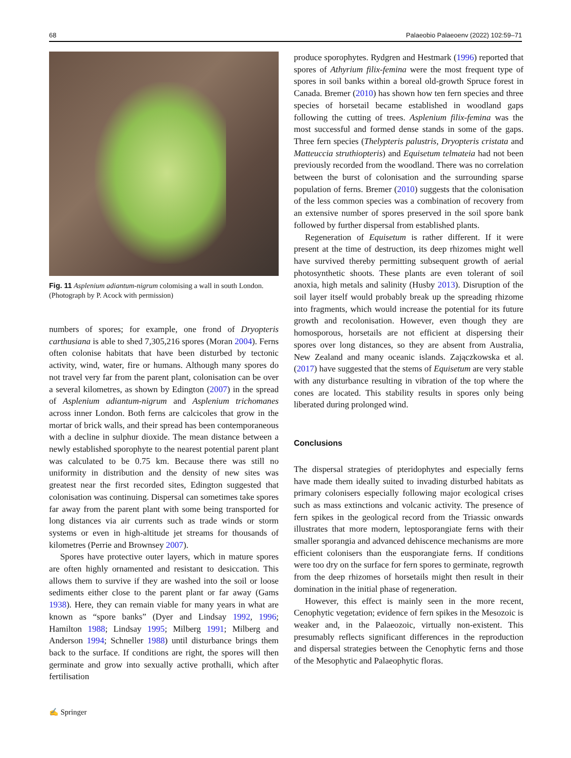68 Palaeobio Palaeoenv (2022) 102:59–71
Fig. 11 Asplenium adiantum-nigrum colomising a wall in south London. (Photograph by P. Acock with permission)
numbers of spores; for example, one frond of Dryopteris carthusiana is able to shed 7,305,216 spores (Moran 2004). Ferns often colonise habitats that have been disturbed by tectonic activity, wind, water, fire or humans. Although many spores do not travel very far from the parent plant, colonisation can be over a several kilometres, as shown by Edington (2007) in the spread of Asplenium adiantum-nigrum and Asplenium trichomanes across inner London. Both ferns are calcicoles that grow in the mortar of brick walls, and their spread has been contemporaneous with a decline in sulphur dioxide. The mean distance between a newly established sporophyte to the nearest potential parent plant was calculated to be 0.75 km. Because there was still no uniformity in distribution and the density of new sites was greatest near the first recorded sites, Edington suggested that colonisation was continuing. Dispersal can sometimes take spores far away from the parent plant with some being transported for long distances via air currents such as trade winds or storm systems or even in high-altitude jet streams for thousands of kilometres (Perrie and Brownsey 2007).
Spores have protective outer layers, which in mature spores are often highly ornamented and resistant to desiccation. This allows them to survive if they are washed into the soil or loose sediments either close to the parent plant or far away (Gams 1938). Here, they can remain viable for many years in what are known as “spore banks” (Dyer and Lindsay 1992, 1996; Hamilton 1988; Lindsay 1995; Milberg 1991; Milberg and Anderson 1994; Schneller 1988) until disturbance brings them back to the surface. If conditions are right, the spores will then germinate and grow into sexually active prothalli, which after fertilisation
produce sporophytes. Rydgren and Hestmark (1996) reported that spores of Athyrium filix-femina were the most frequent type of spores in soil banks within a boreal old-growth Spruce forest in Canada. Bremer (2010) has shown how ten fern species and three species of horsetail became established in woodland gaps following the cutting of trees. Asplenium filix-femina was the most successful and formed dense stands in some of the gaps. Three fern species (Thelypteris palustris, Dryopteris cristata and Matteuccia struthiopteris) and Equisetum telmateia had not been previously recorded from the woodland. There was no correlation between the burst of colonisation and the surrounding sparse population of ferns. Bremer (2010) suggests that the colonisation of the less common species was a combination of recovery from an extensive number of spores preserved in the soil spore bank followed by further dispersal from established plants.
Regeneration of Equisetum is rather different. If it were present at the time of destruction, its deep rhizomes might well have survived thereby permitting subsequent growth of aerial photosynthetic shoots. These plants are even tolerant of soil anoxia, high metals and salinity (Husby 2013). Disruption of the soil layer itself would probably break up the spreading rhizome into fragments, which would increase the potential for its future growth and recolonisation. However, even though they are homosporous, horsetails are not efficient at dispersing their spores over long distances, so they are absent from Australia, New Zealand and many oceanic islands. Zajączkowska et al. (2017) have suggested that the stems of Equisetum are very stable with any disturbance resulting in vibration of the top where the cones are located. This stability results in spores only being liberated during prolonged wind.
Conclusions
The dispersal strategies of pteridophytes and especially ferns have made them ideally suited to invading disturbed habitats as primary colonisers especially following major ecological crises such as mass extinctions and volcanic activity. The presence of fern spikes in the geological record from the Triassic onwards illustrates that more modern, leptosporangiate ferns with their smaller sporangia and advanced dehiscence mechanisms are more efficient colonisers than the eusporangiate ferns. If conditions were too dry on the surface for fern spores to germinate, regrowth from the deep rhizomes of horsetails might then result in their domination in the initial phase of regeneration.
However, this effect is mainly seen in the more recent, Cenophytic vegetation; evidence of fern spikes in the Mesozoic is weaker and, in the Palaeozoic, virtually non-existent. This presumably reflects significant differences in the reproduction and dispersal strategies between the Cenophytic ferns and those of the Mesophytic and Palaeophytic floras.
✍ Springer